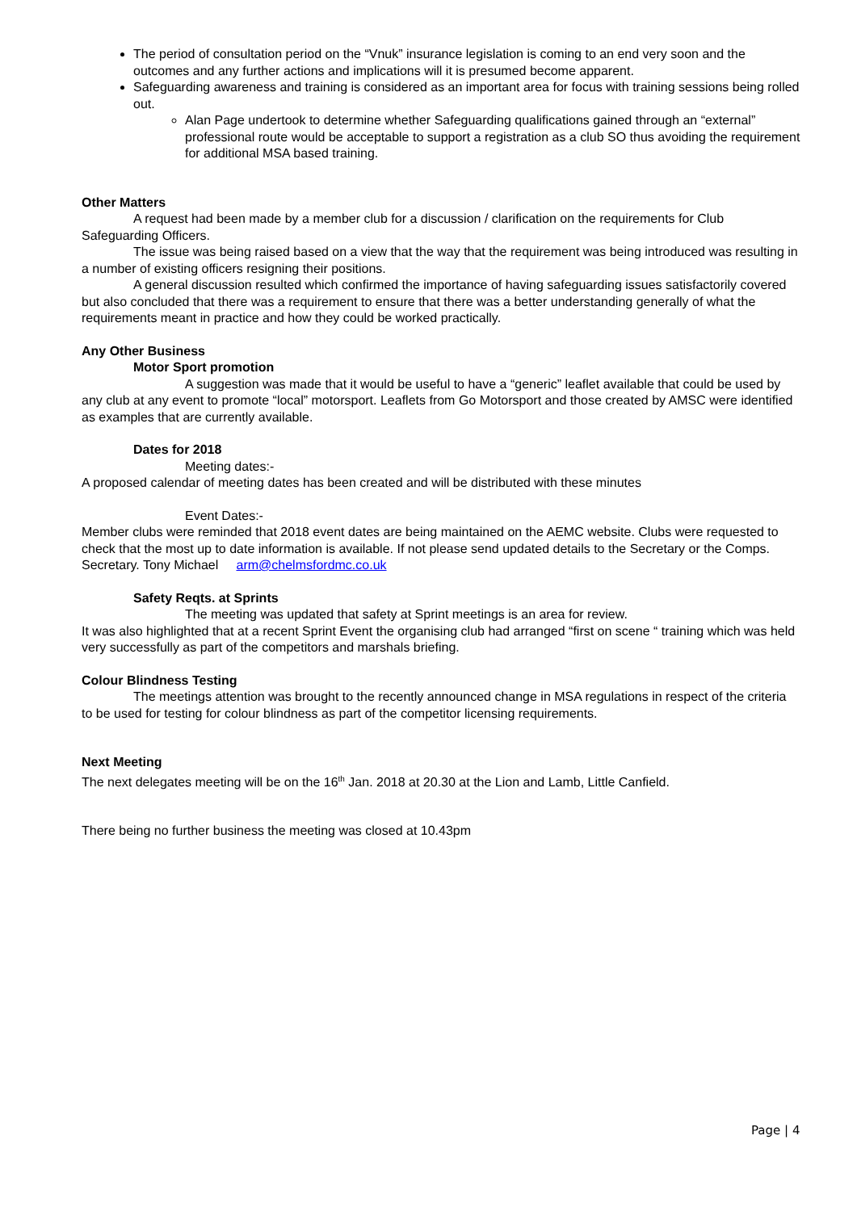The period of consultation period on the “Vnuk” insurance legislation is coming to an end very soon and the outcomes and any further actions and implications will it is presumed become apparent.
Safeguarding awareness and training is considered as an important area for focus with training sessions being rolled out.
Alan Page undertook to determine whether Safeguarding qualifications gained through an “external” professional route would be acceptable to support a registration as a club SO thus avoiding the requirement for additional MSA based training.
Other Matters
A request had been made by a member club for a discussion / clarification on the requirements for Club Safeguarding Officers.
The issue was being raised based on a view that the way that the requirement was being introduced was resulting in a number of existing officers resigning their positions.
A general discussion resulted which confirmed the importance of having safeguarding issues satisfactorily covered but also concluded that there was a requirement to ensure that there was a better understanding generally of what the requirements meant in practice and how they could be worked practically.
Any Other Business
Motor Sport promotion
A suggestion was made that it would be useful to have a “generic” leaflet available that could be used by any club at any event to promote “local” motorsport. Leaflets from Go Motorsport and those created by AMSC were identified as examples that are currently available.
Dates for 2018
Meeting dates:-
A proposed calendar of meeting dates has been created and will be distributed with these minutes
Event Dates:-
Member clubs were reminded that 2018 event dates are being maintained on the AEMC website. Clubs were requested to check that the most up to date information is available. If not please send updated details to the Secretary or the Comps. Secretary. Tony Michael arm@chelmsfordmc.co.uk
Safety Reqts. at Sprints
The meeting was updated that safety at Sprint meetings is an area for review.
It was also highlighted that at a recent Sprint Event the organising club had arranged “first on scene “ training which was held very successfully as part of the competitors and marshals briefing.
Colour Blindness Testing
The meetings attention was brought to the recently announced change in MSA regulations in respect of the criteria to be used for testing for colour blindness as part of the competitor licensing requirements.
Next Meeting
The next delegates meeting will be on the 16<sup>th</sup> Jan. 2018 at 20.30 at the Lion and Lamb, Little Canfield.
There being no further business the meeting was closed at 10.43pm
Page | 4